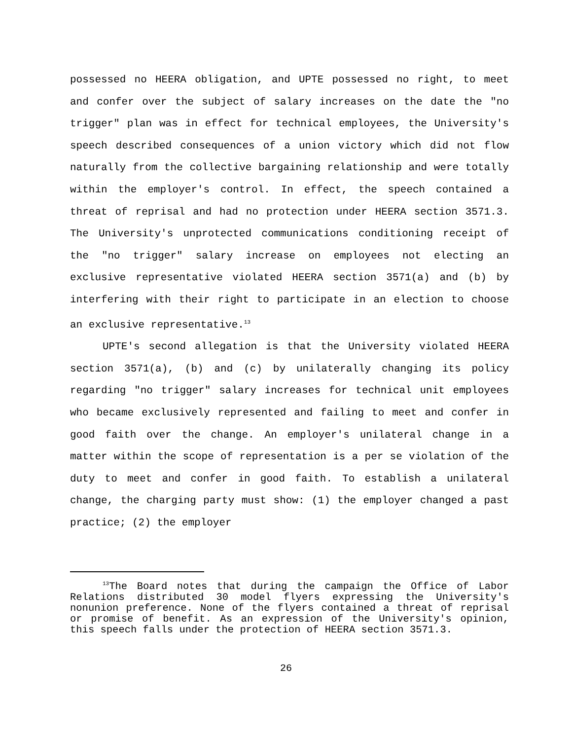possessed no HEERA obligation, and UPTE possessed no right, to meet and confer over the subject of salary increases on the date the "no trigger" plan was in effect for technical employees, the University's speech described consequences of a union victory which did not flow naturally from the collective bargaining relationship and were totally within the employer's control. In effect, the speech contained a threat of reprisal and had no protection under HEERA section 3571.3. The University's unprotected communications conditioning receipt of the "no trigger" salary increase on employees not electing an exclusive representative violated HEERA section 3571(a) and (b) by interfering with their right to participate in an election to choose an exclusive representative.<sup>13</sup>
UPTE's second allegation is that the University violated HEERA section 3571(a), (b) and (c) by unilaterally changing its policy regarding "no trigger" salary increases for technical unit employees who became exclusively represented and failing to meet and confer in good faith over the change. An employer's unilateral change in a matter within the scope of representation is a per se violation of the duty to meet and confer in good faith. To establish a unilateral change, the charging party must show: (1) the employer changed a past practice; (2) the employer
<sup>13</sup> The Board notes that during the campaign the Office of Labor Relations distributed 30 model flyers expressing the University's nonunion preference. None of the flyers contained a threat of reprisal or promise of benefit. As an expression of the University's opinion, this speech falls under the protection of HEERA section 3571.3.
26